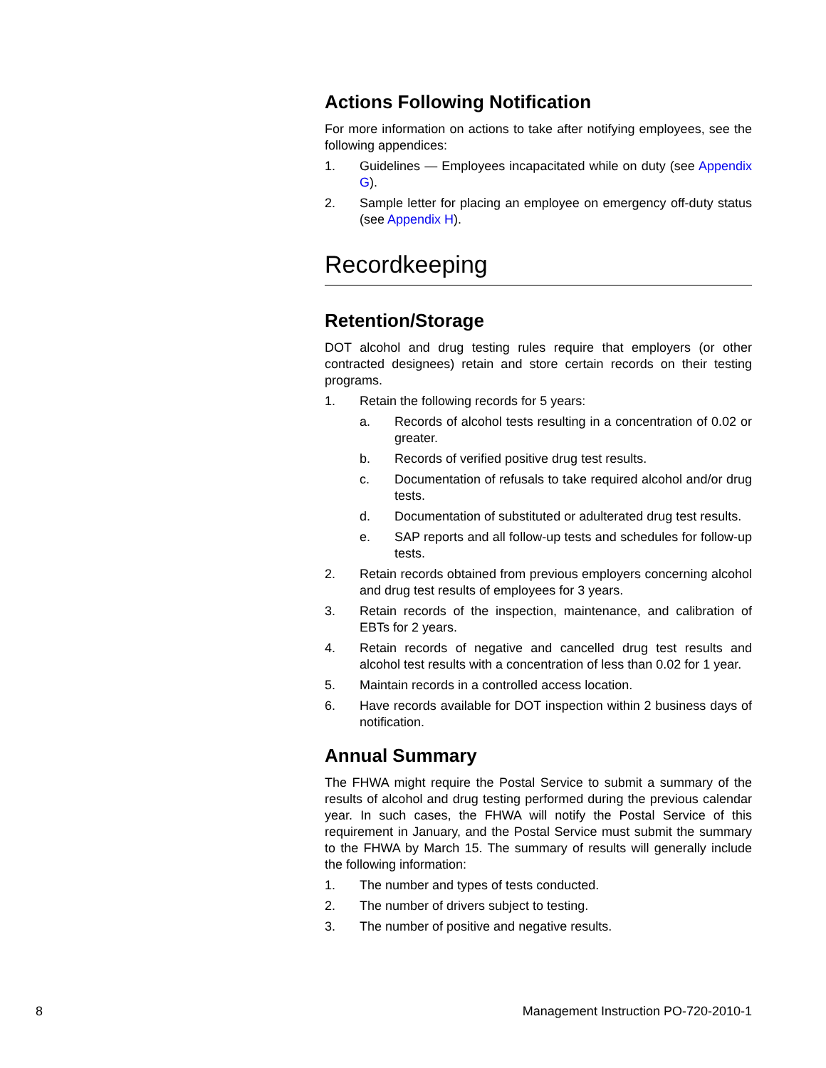Actions Following Notification
For more information on actions to take after notifying employees, see the following appendices:
1. Guidelines — Employees incapacitated while on duty (see Appendix G).
2. Sample letter for placing an employee on emergency off-duty status (see Appendix H).
Recordkeeping
Retention/Storage
DOT alcohol and drug testing rules require that employers (or other contracted designees) retain and store certain records on their testing programs.
1. Retain the following records for 5 years:
a. Records of alcohol tests resulting in a concentration of 0.02 or greater.
b. Records of verified positive drug test results.
c. Documentation of refusals to take required alcohol and/or drug tests.
d. Documentation of substituted or adulterated drug test results.
e. SAP reports and all follow-up tests and schedules for follow-up tests.
2. Retain records obtained from previous employers concerning alcohol and drug test results of employees for 3 years.
3. Retain records of the inspection, maintenance, and calibration of EBTs for 2 years.
4. Retain records of negative and cancelled drug test results and alcohol test results with a concentration of less than 0.02 for 1 year.
5. Maintain records in a controlled access location.
6. Have records available for DOT inspection within 2 business days of notification.
Annual Summary
The FHWA might require the Postal Service to submit a summary of the results of alcohol and drug testing performed during the previous calendar year. In such cases, the FHWA will notify the Postal Service of this requirement in January, and the Postal Service must submit the summary to the FHWA by March 15. The summary of results will generally include the following information:
1. The number and types of tests conducted.
2. The number of drivers subject to testing.
3. The number of positive and negative results.
8 Management Instruction PO-720-2010-1